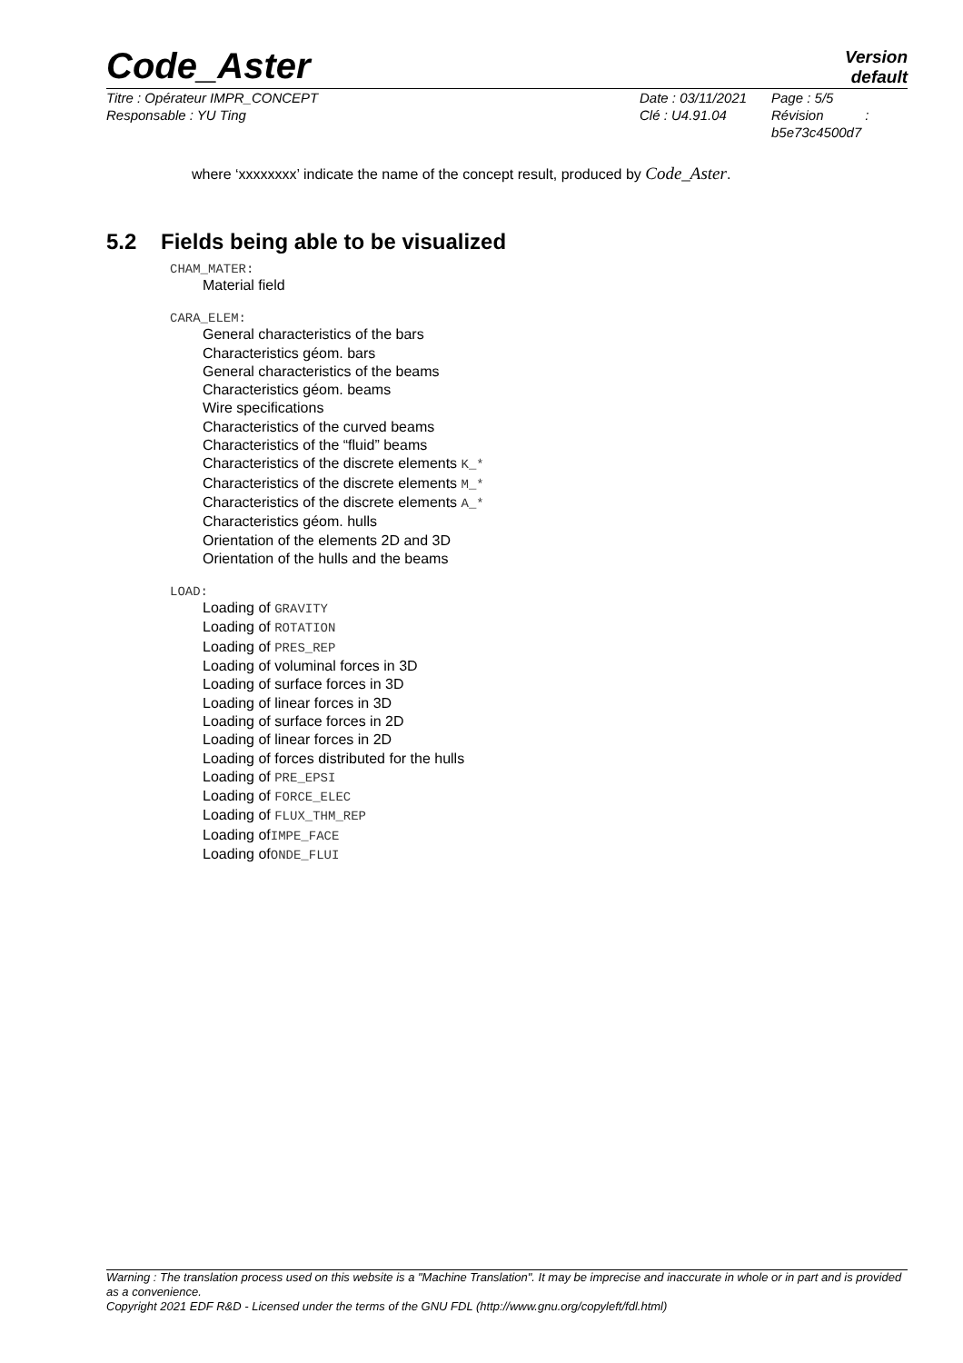Code_Aster
Version
default
Titre : Opérateur IMPR_CONCEPT
Responsable : YU Ting
Date : 03/11/2021
Clé : U4.91.04
Page : 5/5
Révision :
b5e73c4500d7
where ‘xxxxxxxx’ indicate the name of the concept result, produced by Code_Aster.
5.2 Fields being able to be visualized
CHAM_MATER:
Material field
CARA_ELEM:
General characteristics of the bars
Characteristics géom. bars
General characteristics of the beams
Characteristics géom. beams
Wire specifications
Characteristics of the curved beams
Characteristics of the “fluid” beams
Characteristics of the discrete elements K_*
Characteristics of the discrete elements M_*
Characteristics of the discrete elements A_*
Characteristics géom. hulls
Orientation of the elements 2D and 3D
Orientation of the hulls and the beams
LOAD:
Loading of GRAVITY
Loading of ROTATION
Loading of PRES_REP
Loading of voluminal forces in 3D
Loading of surface forces in 3D
Loading of linear forces in 3D
Loading of surface forces in 2D
Loading of linear forces in 2D
Loading of forces distributed for the hulls
Loading of PRE_EPSI
Loading of FORCE_ELEC
Loading of FLUX_THM_REP
Loading ofIMPE_FACE
Loading ofONDE_FLUI
Warning : The translation process used on this website is a "Machine Translation". It may be imprecise and inaccurate in whole or in part and is provided as a convenience.
Copyright 2021 EDF R&D - Licensed under the terms of the GNU FDL (http://www.gnu.org/copyleft/fdl.html)